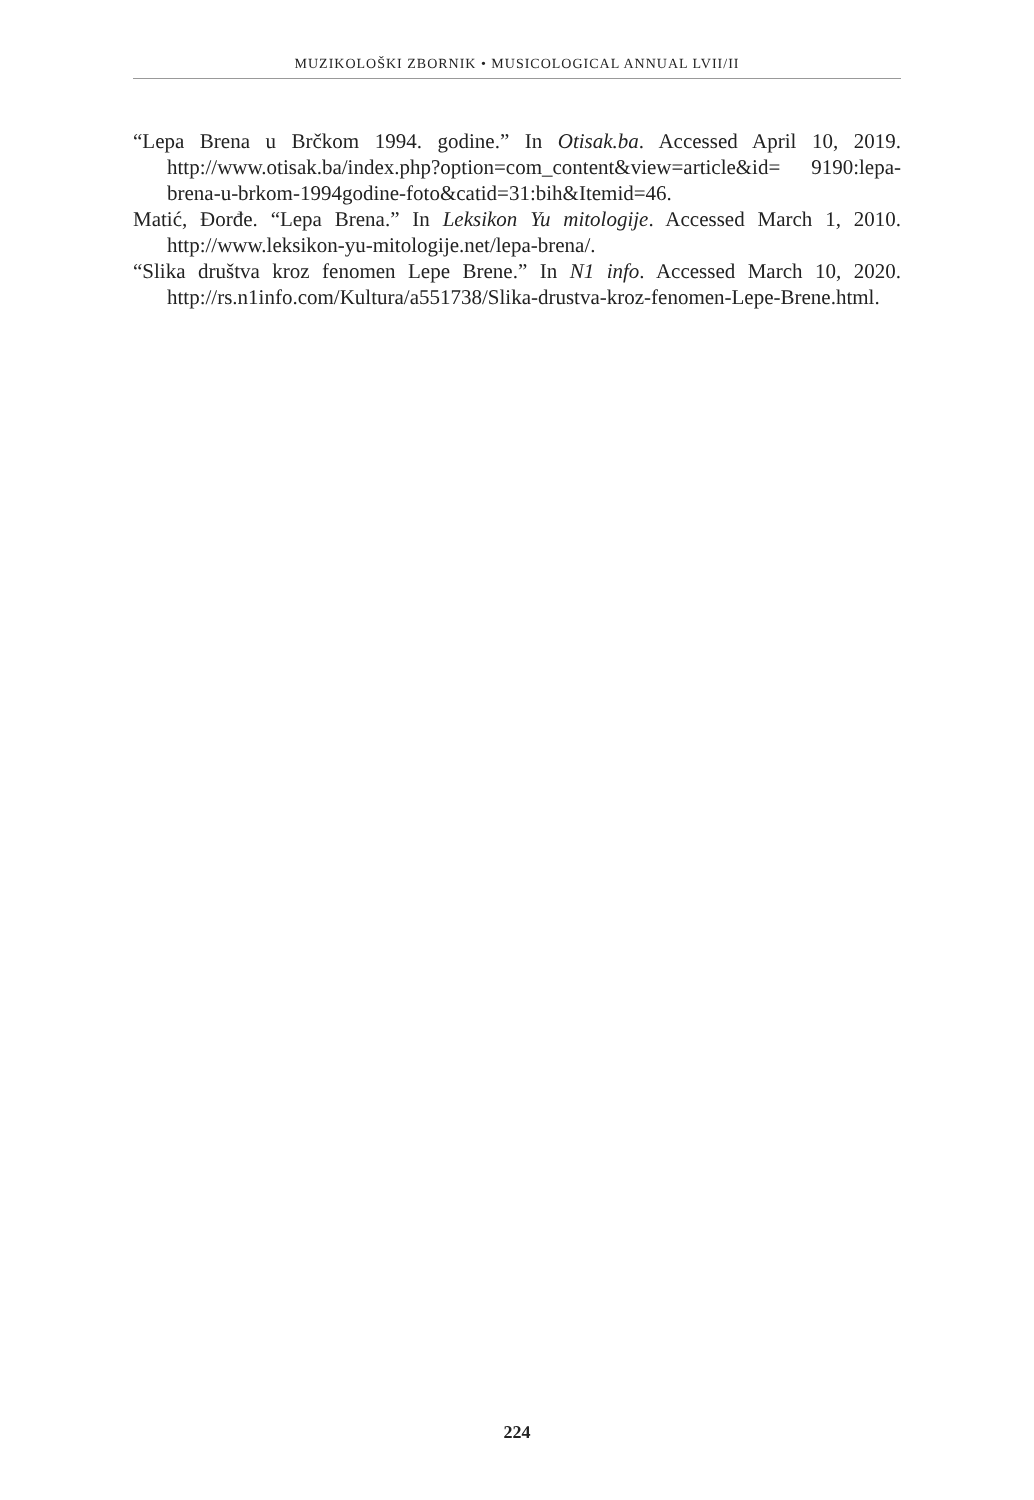MUZIKOLOŠKI ZBORNIK • MUSICOLOGICAL ANNUAL LVII/II
“Lepa Brena u Brčkom 1994. godine.” In Otisak.ba. Accessed April 10, 2019. http://www.otisak.ba/index.php?option=com_content&view=article&id= 9190:lepa-brena-u-brkom-1994godine-foto&catid=31:bih&Itemid=46.
Matić, Đorđe. “Lepa Brena.” In Leksikon Yu mitologije. Accessed March 1, 2010. http://www.leksikon-yu-mitologije.net/lepa-brena/.
“Slika društva kroz fenomen Lepe Brene.” In N1 info. Accessed March 10, 2020. http://rs.n1info.com/Kultura/a551738/Slika-drustva-kroz-fenomen-Lepe-Brene.html.
224